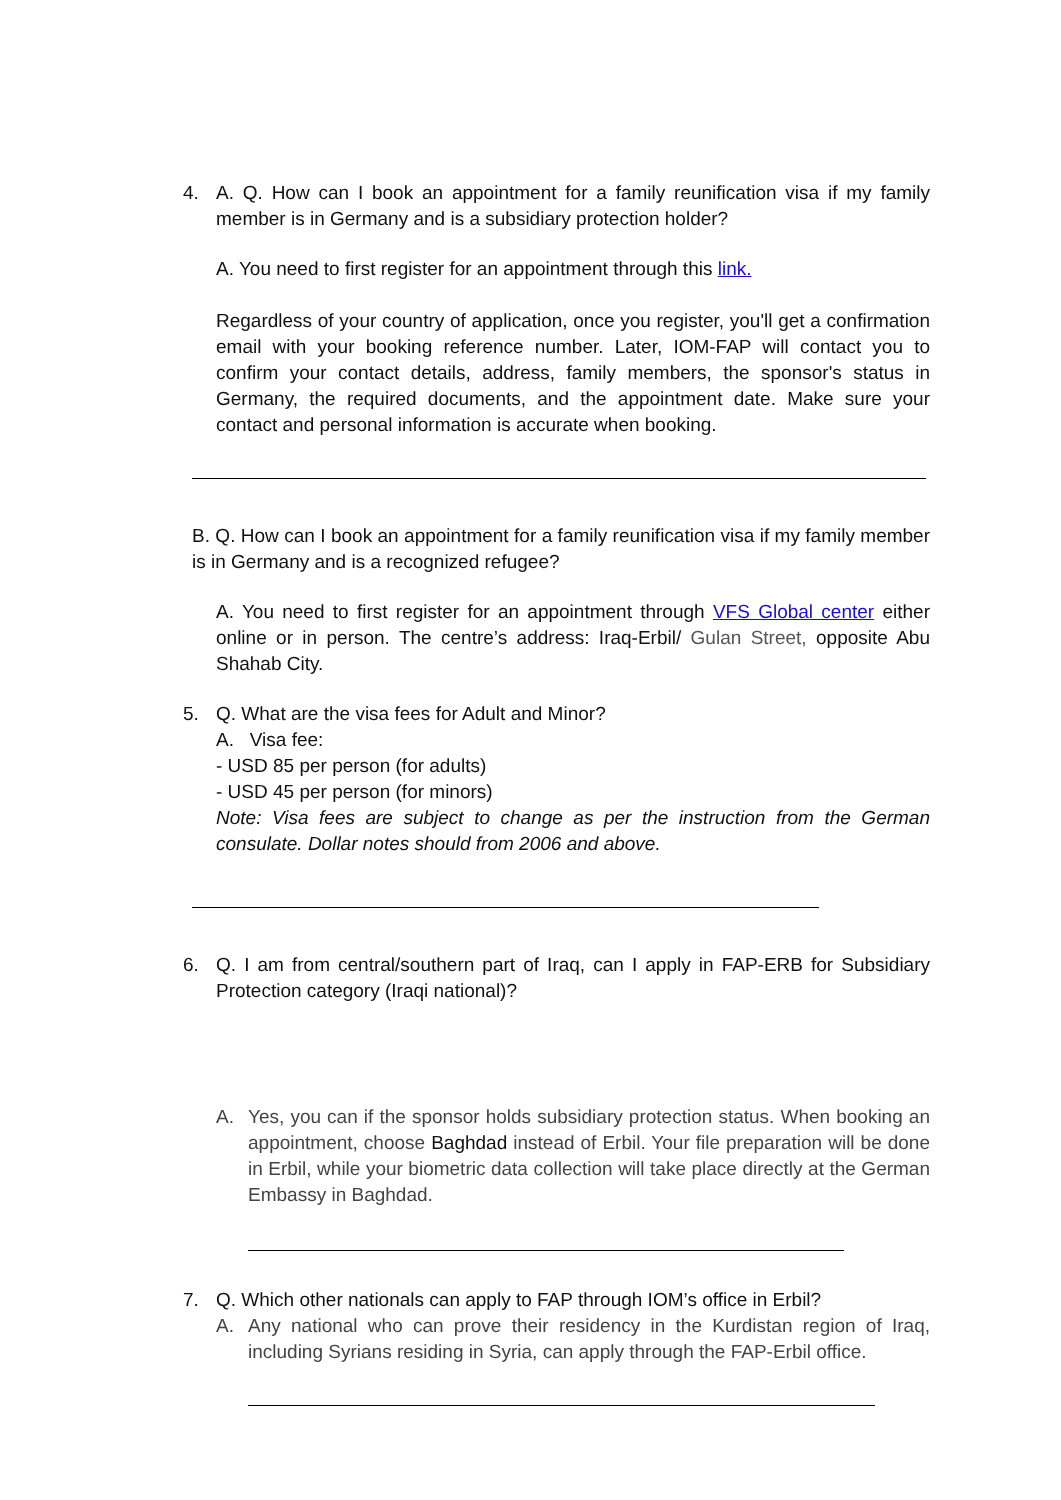4. A. Q. How can I book an appointment for a family reunification visa if my family member is in Germany and is a subsidiary protection holder?
A. You need to first register for an appointment through this link.
Regardless of your country of application, once you register, you'll get a confirmation email with your booking reference number. Later, IOM-FAP will contact you to confirm your contact details, address, family members, the sponsor's status in Germany, the required documents, and the appointment date. Make sure your contact and personal information is accurate when booking.
B. Q. How can I book an appointment for a family reunification visa if my family member is in Germany and is a recognized refugee?
A. You need to first register for an appointment through VFS Global center either online or in person. The centre’s address: Iraq-Erbil/ Gulan Street, opposite Abu Shahab City.
5. Q. What are the visa fees for Adult and Minor?
A. Visa fee:
- USD 85 per person (for adults)
- USD 45 per person (for minors)
Note: Visa fees are subject to change as per the instruction from the German consulate. Dollar notes should from 2006 and above.
6. Q. I am from central/southern part of Iraq, can I apply in FAP-ERB for Subsidiary Protection category (Iraqi national)?
A. Yes, you can if the sponsor holds subsidiary protection status. When booking an appointment, choose Baghdad instead of Erbil. Your file preparation will be done in Erbil, while your biometric data collection will take place directly at the German Embassy in Baghdad.
7. Q. Which other nationals can apply to FAP through IOM’s office in Erbil?
A. Any national who can prove their residency in the Kurdistan region of Iraq, including Syrians residing in Syria, can apply through the FAP-Erbil office.